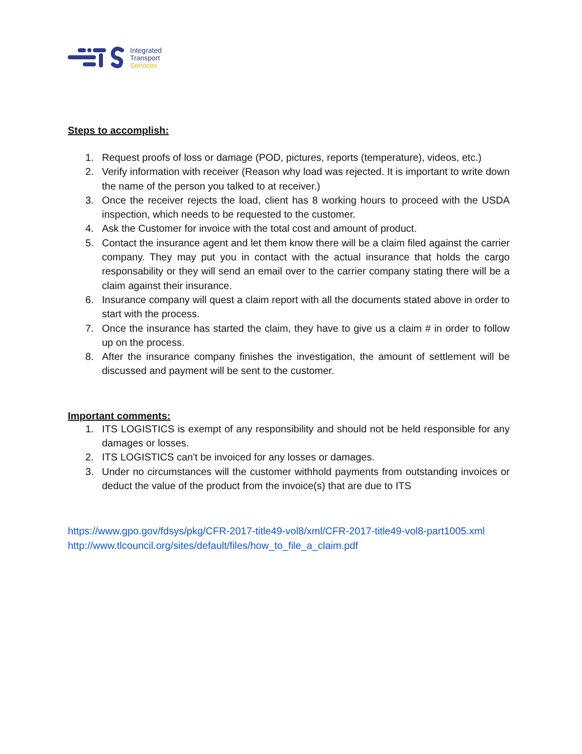Integrated
Transport
Services
Steps to accomplish:
1. Request proofs of loss or damage (POD, pictures, reports (temperature), videos, etc.)
2. Verify information with receiver (Reason why load was rejected. It is important to write down the name of the person you talked to at receiver.)
3. Once the receiver rejects the load, client has 8 working hours to proceed with the USDA inspection, which needs to be requested to the customer.
4. Ask the Customer for invoice with the total cost and amount of product.
5. Contact the insurance agent and let them know there will be a claim filed against the carrier company. They may put you in contact with the actual insurance that holds the cargo responsability or they will send an email over to the carrier company stating there will be a claim against their insurance.
6. Insurance company will quest a claim report with all the documents stated above in order to start with the process.
7. Once the insurance has started the claim, they have to give us a claim # in order to follow up on the process.
8. After the insurance company finishes the investigation, the amount of settlement will be discussed and payment will be sent to the customer.
Important comments:
1. ITS LOGISTICS is exempt of any responsibility and should not be held responsible for any damages or losses.
2. ITS LOGISTICS can't be invoiced for any losses or damages.
3. Under no circumstances will the customer withhold payments from outstanding invoices or deduct the value of the product from the invoice(s) that are due to ITS
https://www.gpo.gov/fdsys/pkg/CFR-2017-title49-vol8/xml/CFR-2017-title49-vol8-part1005.xml
http://www.tlcouncil.org/sites/default/files/how_to_file_a_claim.pdf